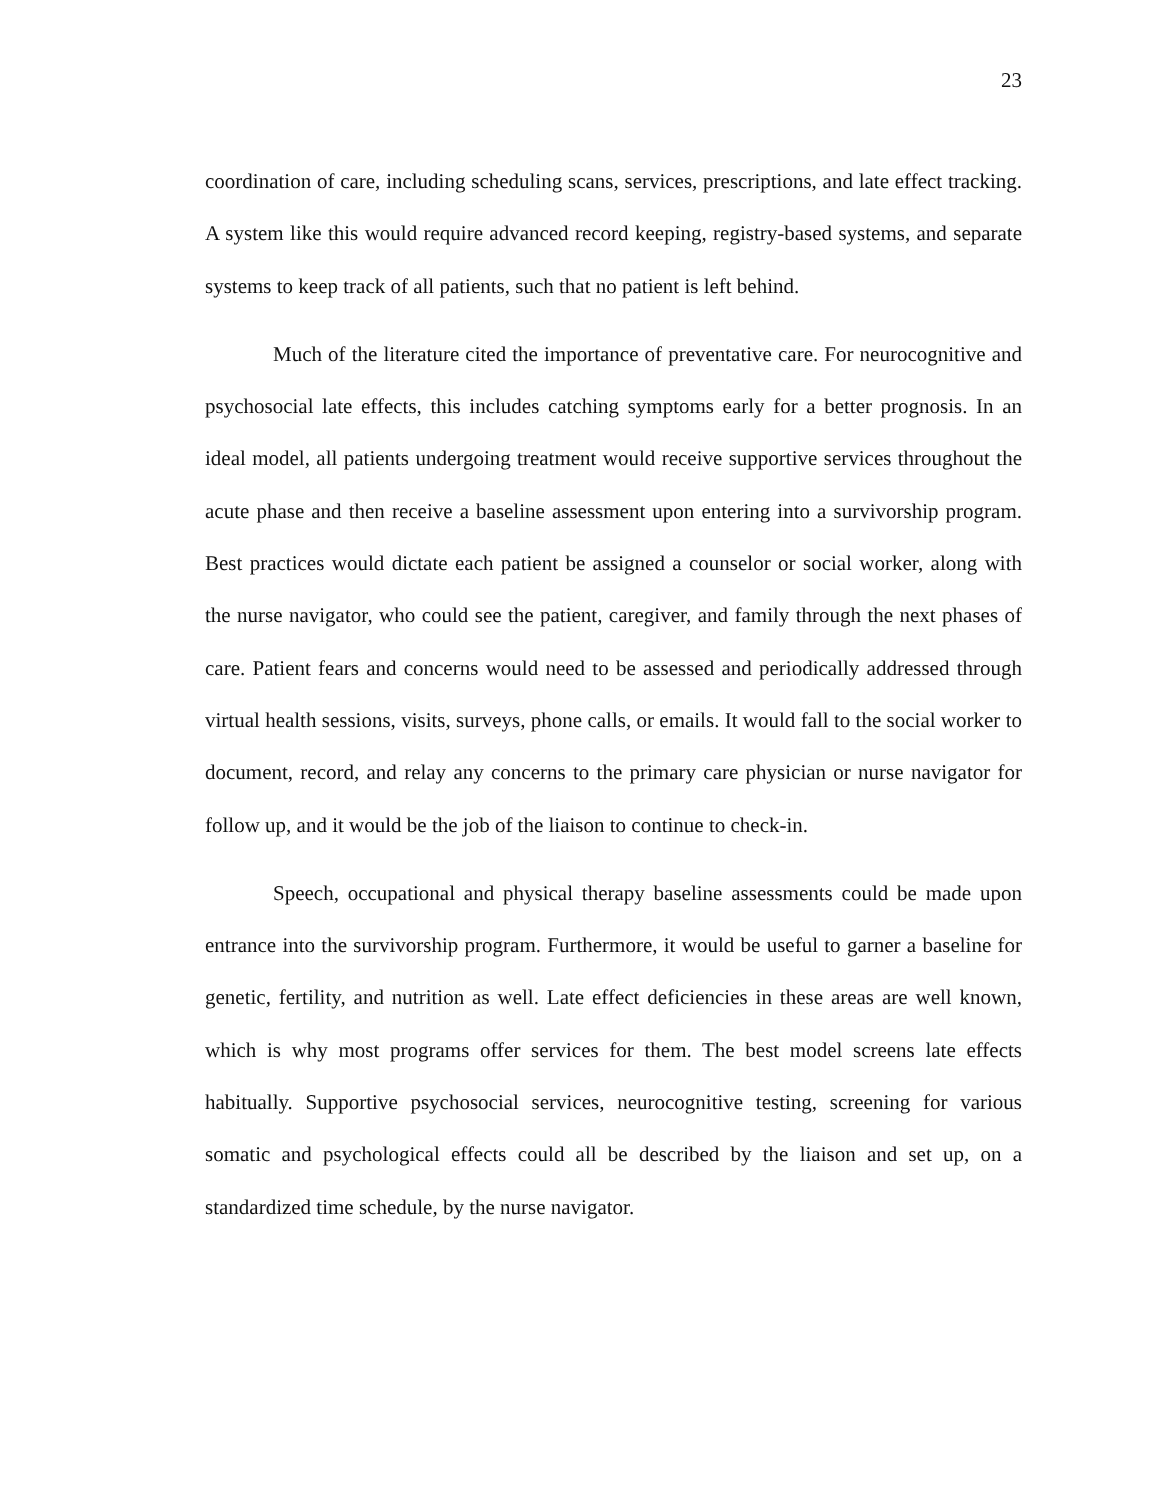23
coordination of care, including scheduling scans, services, prescriptions, and late effect tracking. A system like this would require advanced record keeping, registry-based systems, and separate systems to keep track of all patients, such that no patient is left behind.
Much of the literature cited the importance of preventative care. For neurocognitive and psychosocial late effects, this includes catching symptoms early for a better prognosis. In an ideal model, all patients undergoing treatment would receive supportive services throughout the acute phase and then receive a baseline assessment upon entering into a survivorship program. Best practices would dictate each patient be assigned a counselor or social worker, along with the nurse navigator, who could see the patient, caregiver, and family through the next phases of care. Patient fears and concerns would need to be assessed and periodically addressed through virtual health sessions, visits, surveys, phone calls, or emails. It would fall to the social worker to document, record, and relay any concerns to the primary care physician or nurse navigator for follow up, and it would be the job of the liaison to continue to check-in.
Speech, occupational and physical therapy baseline assessments could be made upon entrance into the survivorship program. Furthermore, it would be useful to garner a baseline for genetic, fertility, and nutrition as well. Late effect deficiencies in these areas are well known, which is why most programs offer services for them. The best model screens late effects habitually. Supportive psychosocial services, neurocognitive testing, screening for various somatic and psychological effects could all be described by the liaison and set up, on a standardized time schedule, by the nurse navigator.